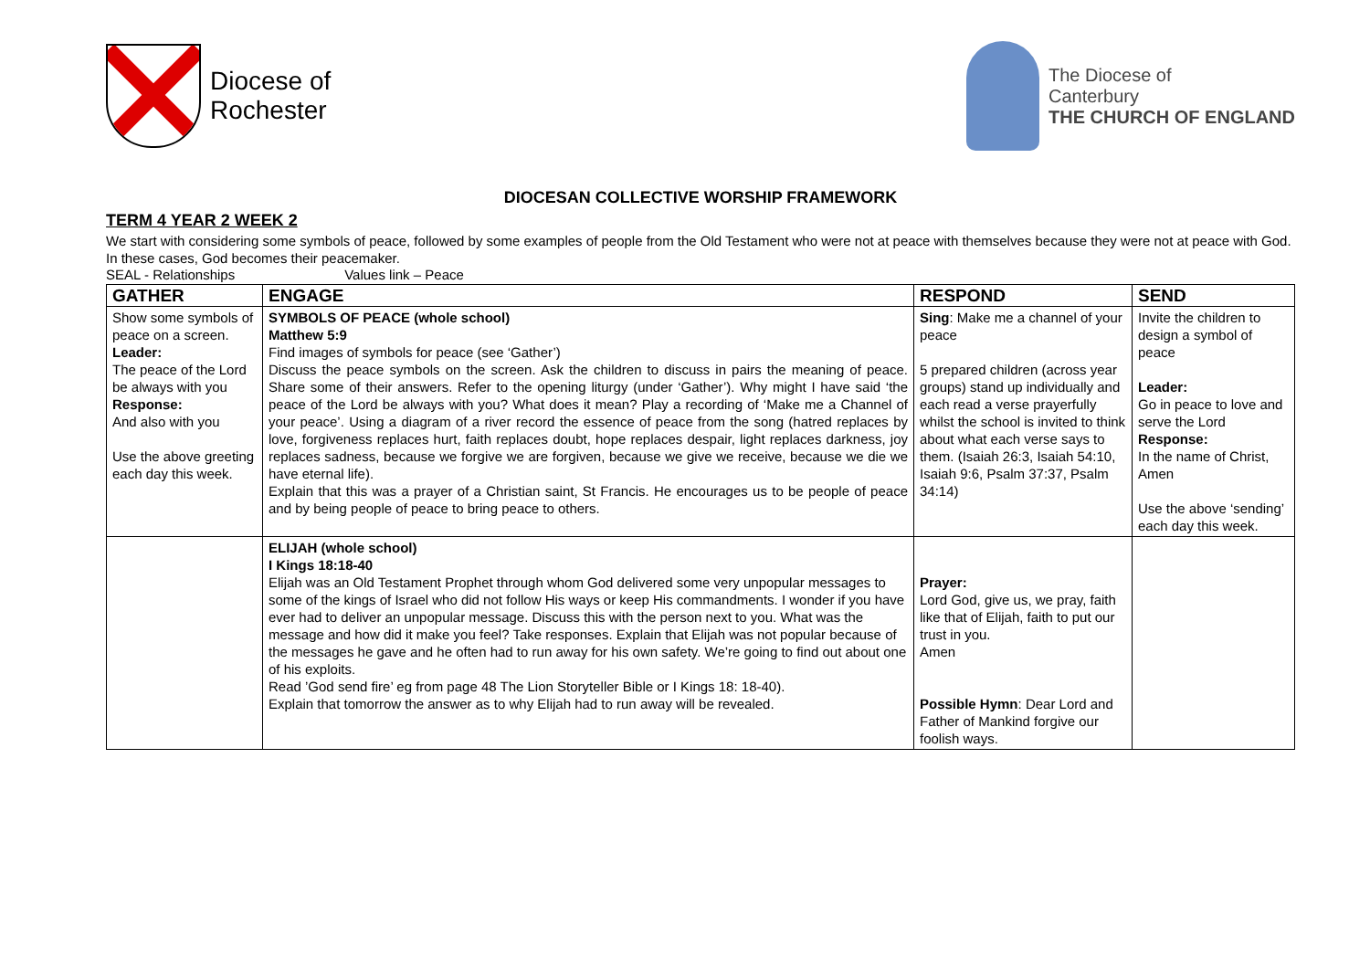Diocese of
Rochester
The Diocese of
Canterbury
THE CHURCH OF ENGLAND
DIOCESAN COLLECTIVE WORSHIP FRAMEWORK
TERM 4 YEAR 2 WEEK 2
We start with considering some symbols of peace, followed by some examples of people from the Old Testament who were not at peace with themselves because they were not at peace with God. In these cases, God becomes their peacemaker.
SEAL - Relationships Values link – Peace
| GATHER | ENGAGE | RESPOND | SEND |
| --- | --- | --- | --- |
| Show some symbols of peace on a screen. Leader: The peace of the Lord be always with you Response: And also with you Use the above greeting each day this week. | SYMBOLS OF PEACE (whole school) Matthew 5:9 Find images of symbols for peace (see ‘Gather’) Discuss the peace symbols on the screen. Ask the children to discuss in pairs the meaning of peace. Share some of their answers. Refer to the opening liturgy (under ‘Gather’). Why might I have said ‘the peace of the Lord be always with you? What does it mean? Play a recording of ‘Make me a Channel of your peace’. Using a diagram of a river record the essence of peace from the song (hatred replaces by love, forgiveness replaces hurt, faith replaces doubt, hope replaces despair, light replaces darkness, joy replaces sadness, because we forgive we are forgiven, because we give we receive, because we die we have eternal life). Explain that this was a prayer of a Christian saint, St Francis. He encourages us to be people of peace and by being people of peace to bring peace to others. | Sing : Make me a channel of your peace 5 prepared children (across year groups) stand up individually and each read a verse prayerfully whilst the school is invited to think about what each verse says to them. (Isaiah 26:3, Isaiah 54:10, Isaiah 9:6, Psalm 37:37, Psalm 34:14) | Invite the children to design a symbol of peace Leader: Go in peace to love and serve the Lord Response: In the name of Christ, Amen Use the above ‘sending’ each day this week. |
| | ELIJAH (whole school) I Kings 18:18-40 Elijah was an Old Testament Prophet through whom God delivered some very unpopular messages to some of the kings of Israel who did not follow His ways or keep His commandments. I wonder if you have ever had to deliver an unpopular message. Discuss this with the person next to you. What was the message and how did it make you feel? Take responses. Explain that Elijah was not popular because of the messages he gave and he often had to run away for his own safety. We’re going to find out about one of his exploits. Read ’God send fire’ eg from page 48 The Lion Storyteller Bible or I Kings 18: 18-40). Explain that tomorrow the answer as to why Elijah had to run away will be revealed. | Prayer: Lord God, give us, we pray, faith like that of Elijah, faith to put our trust in you. Amen Possible Hymn : Dear Lord and Father of Mankind forgive our foolish ways. | |